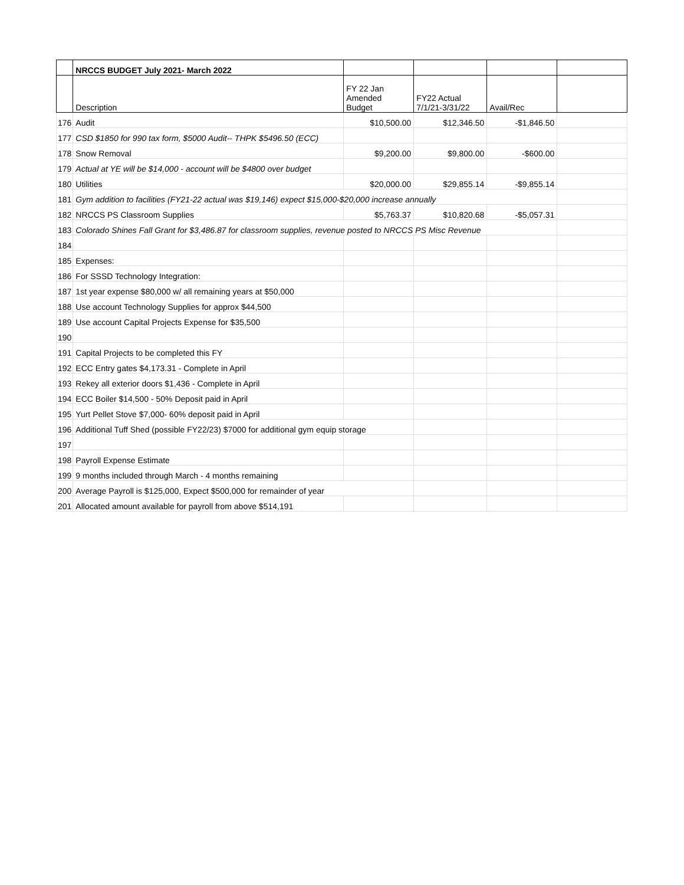| | NRCCS BUDGET July 2021- March 2022 | | | | |
| --- | --- | --- | --- | --- | --- |
| | Description | FY 22 Jan Amended Budget | FY22 Actual 7/1/21-3/31/22 | Avail/Rec | |
| 176 | Audit | $10,500.00 | $12,346.50 | -$1,846.50 | |
| 177 | CSD $1850 for 990 tax form, $5000 Audit-- THPK $5496.50 (ECC) | | | | |
| 178 | Snow Removal | $9,200.00 | $9,800.00 | -$600.00 | |
| 179 | Actual at YE will be $14,000 - account will be $4800 over budget | | | | |
| 180 | Utilities | $20,000.00 | $29,855.14 | -$9,855.14 | |
| 181 | Gym addition to facilities (FY21-22 actual was $19,146) expect $15,000-$20,000 increase annually | | | | |
| 182 | NRCCS PS Classroom Supplies | $5,763.37 | $10,820.68 | -$5,057.31 | |
| 183 | Colorado Shines Fall Grant for $3,486.87 for classroom supplies, revenue posted to NRCCS PS Misc Revenue | | | | |
| 184 | | | | | |
| 185 | Expenses: | | | | |
| 186 | For SSSD Technology Integration: | | | | |
| 187 | 1st year expense $80,000 w/ all remaining years at $50,000 | | | | |
| 188 | Use account Technology Supplies for approx $44,500 | | | | |
| 189 | Use account Capital Projects Expense for $35,500 | | | | |
| 190 | | | | | |
| 191 | Capital Projects to be completed this FY | | | | |
| 192 | ECC Entry gates $4,173.31 - Complete in April | | | | |
| 193 | Rekey all exterior doors $1,436 - Complete in April | | | | |
| 194 | ECC Boiler $14,500 - 50% Deposit paid in April | | | | |
| 195 | Yurt Pellet Stove $7,000- 60% deposit paid in April | | | | |
| 196 | Additional Tuff Shed (possible FY22/23) $7000 for additional gym equip storage | | | | |
| 197 | | | | | |
| 198 | Payroll Expense Estimate | | | | |
| 199 | 9 months included through March - 4 months remaining | | | | |
| 200 | Average Payroll is $125,000, Expect $500,000 for remainder of year | | | | |
| 201 | Allocated amount available for payroll from above $514,191 | | | | |